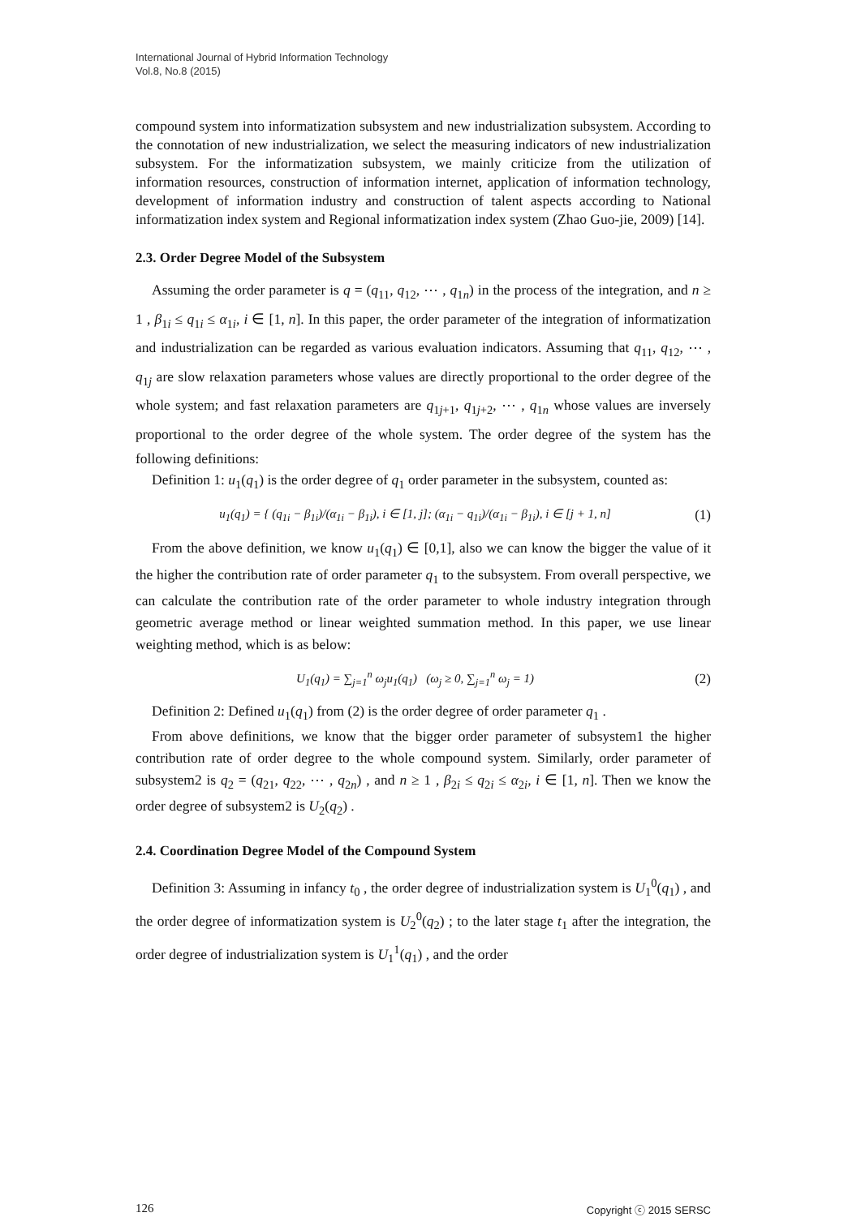International Journal of Hybrid Information Technology
Vol.8, No.8 (2015)
compound system into informatization subsystem and new industrialization subsystem. According to the connotation of new industrialization, we select the measuring indicators of new industrialization subsystem. For the informatization subsystem, we mainly criticize from the utilization of information resources, construction of information internet, application of information technology, development of information industry and construction of talent aspects according to National informatization index system and Regional informatization index system (Zhao Guo-jie, 2009) [14].
2.3. Order Degree Model of the Subsystem
Assuming the order parameter is q = (q<sub>11</sub>, q<sub>12</sub>, ⋯ , q<sub>1n</sub>) in the process of the integration, and n ≥ 1 , β<sub>1i</sub> ≤ q<sub>1i</sub> ≤ α<sub>1i</sub>, i ∈ [1, n]. In this paper, the order parameter of the integration of informatization and industrialization can be regarded as various evaluation indicators. Assuming that q<sub>11</sub>, q<sub>12</sub>, ⋯ , q<sub>1j</sub> are slow relaxation parameters whose values are directly proportional to the order degree of the whole system; and fast relaxation parameters are q<sub>1j+1</sub>, q<sub>1j+2</sub>, ⋯ , q<sub>1n</sub> whose values are inversely proportional to the order degree of the whole system. The order degree of the system has the following definitions:
Definition 1: u<sub>1</sub>(q<sub>1</sub>) is the order degree of q<sub>1</sub> order parameter in the subsystem, counted as:
u<sub>1</sub>(q<sub>1</sub>) = { (q<sub>1i</sub> − β<sub>1i</sub>)/(α<sub>1i</sub> − β<sub>1i</sub>), i ∈ [1, j]; (α<sub>1i</sub> − q<sub>1i</sub>)/(α<sub>1i</sub> − β<sub>1i</sub>), i ∈ [j + 1, n] (1)
From the above definition, we know u<sub>1</sub>(q<sub>1</sub>) ∈ [0,1], also we can know the bigger the value of it the higher the contribution rate of order parameter q<sub>1</sub> to the subsystem. From overall perspective, we can calculate the contribution rate of the order parameter to whole industry integration through geometric average method or linear weighted summation method. In this paper, we use linear weighting method, which is as below:
U<sub>1</sub>(q<sub>1</sub>) = ∑<sub>j=1</sub><sup>n</sup> ω<sub>j</sub>u<sub>1</sub>(q<sub>1</sub>) (ω<sub>j</sub> ≥ 0, ∑<sub>j=1</sub><sup>n</sup> ω<sub>j</sub> = 1) (2)
Definition 2: Defined u<sub>1</sub>(q<sub>1</sub>) from (2) is the order degree of order parameter q<sub>1</sub> .
From above definitions, we know that the bigger order parameter of subsystem1 the higher contribution rate of order degree to the whole compound system. Similarly, order parameter of subsystem2 is q<sub>2</sub> = (q<sub>21</sub>, q<sub>22</sub>, ⋯ , q<sub>2n</sub>) , and n ≥ 1 , β<sub>2i</sub> ≤ q<sub>2i</sub> ≤ α<sub>2i</sub>, i ∈ [1, n]. Then we know the order degree of subsystem2 is U<sub>2</sub>(q<sub>2</sub>) .
2.4. Coordination Degree Model of the Compound System
Definition 3: Assuming in infancy t<sub>0</sub> , the order degree of industrialization system is U<sub>1</sub><sup>0</sup>(q<sub>1</sub>) , and the order degree of informatization system is U<sub>2</sub><sup>0</sup>(q<sub>2</sub>) ; to the later stage t<sub>1</sub> after the integration, the order degree of industrialization system is U<sub>1</sub><sup>1</sup>(q<sub>1</sub>) , and the order
126 Copyright ⓒ 2015 SERSC